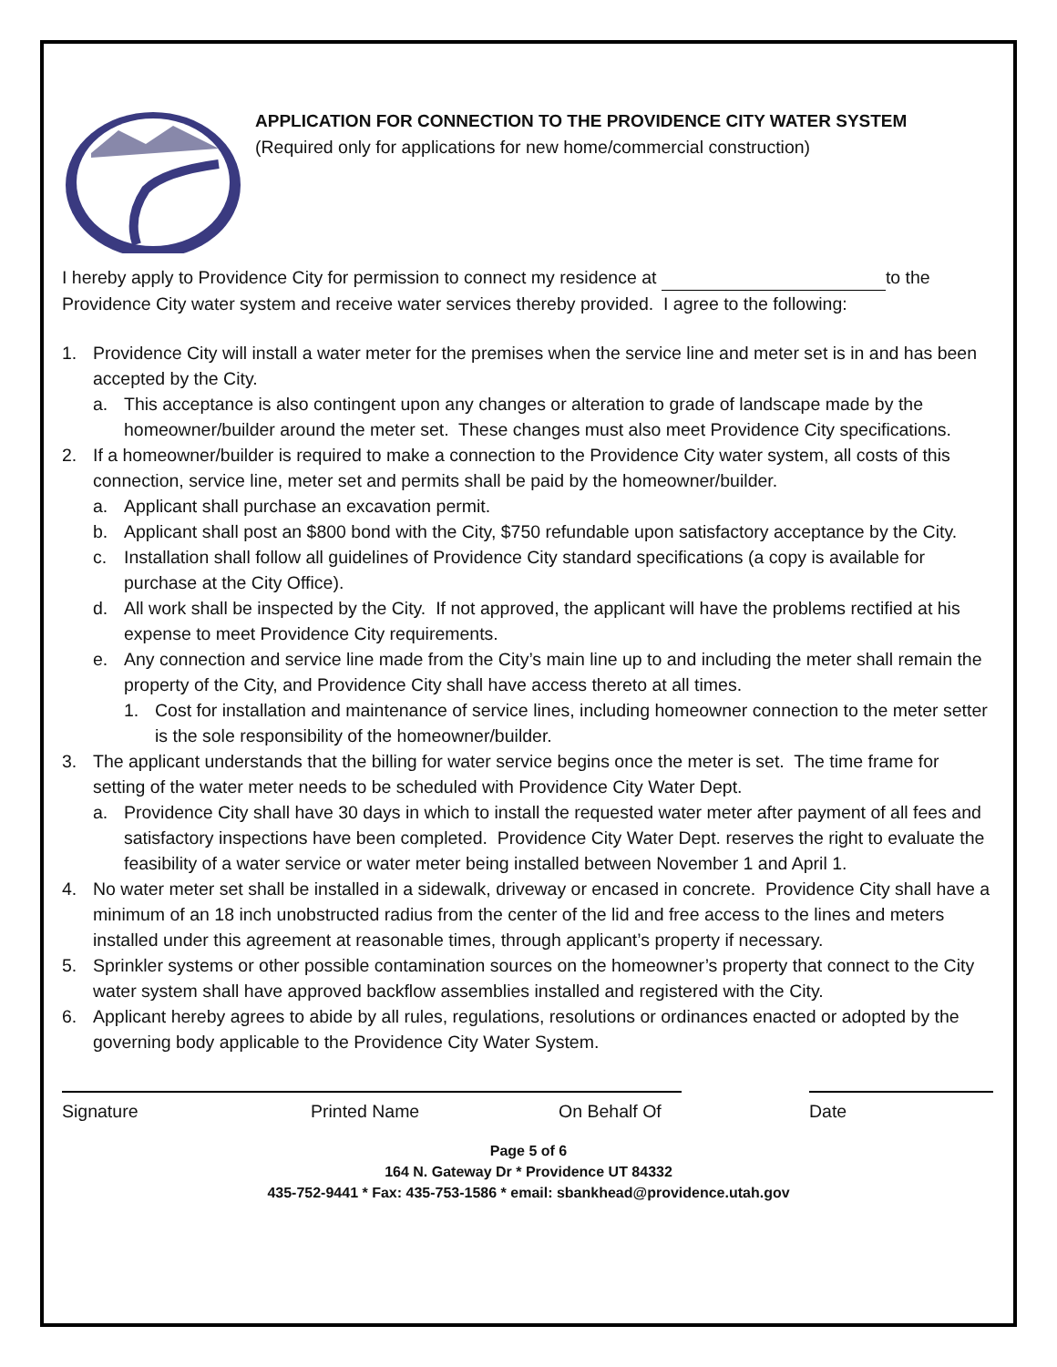APPLICATION FOR CONNECTION TO THE PROVIDENCE CITY WATER SYSTEM
(Required only for applications for new home/commercial construction)
I hereby apply to Providence City for permission to connect my residence at to the Providence City water system and receive water services thereby provided. I agree to the following:
1. Providence City will install a water meter for the premises when the service line and meter set is in and has been accepted by the City.
a. This acceptance is also contingent upon any changes or alteration to grade of landscape made by the homeowner/builder around the meter set. These changes must also meet Providence City specifications.
2. If a homeowner/builder is required to make a connection to the Providence City water system, all costs of this connection, service line, meter set and permits shall be paid by the homeowner/builder.
a. Applicant shall purchase an excavation permit.
b. Applicant shall post an $800 bond with the City, $750 refundable upon satisfactory acceptance by the City.
c. Installation shall follow all guidelines of Providence City standard specifications (a copy is available for purchase at the City Office).
d. All work shall be inspected by the City. If not approved, the applicant will have the problems rectified at his expense to meet Providence City requirements.
e. Any connection and service line made from the City’s main line up to and including the meter shall remain the property of the City, and Providence City shall have access thereto at all times.
1. Cost for installation and maintenance of service lines, including homeowner connection to the meter setter is the sole responsibility of the homeowner/builder.
3. The applicant understands that the billing for water service begins once the meter is set. The time frame for setting of the water meter needs to be scheduled with Providence City Water Dept.
a. Providence City shall have 30 days in which to install the requested water meter after payment of all fees and satisfactory inspections have been completed. Providence City Water Dept. reserves the right to evaluate the feasibility of a water service or water meter being installed between November 1 and April 1.
4. No water meter set shall be installed in a sidewalk, driveway or encased in concrete. Providence City shall have a minimum of an 18 inch unobstructed radius from the center of the lid and free access to the lines and meters installed under this agreement at reasonable times, through applicant’s property if necessary.
5. Sprinkler systems or other possible contamination sources on the homeowner’s property that connect to the City water system shall have approved backflow assemblies installed and registered with the City.
6. Applicant hereby agrees to abide by all rules, regulations, resolutions or ordinances enacted or adopted by the governing body applicable to the Providence City Water System.
Signature Printed Name On Behalf Of Date
Page 5 of 6
164 N. Gateway Dr * Providence UT 84332
435-752-9441 * Fax: 435-753-1586 * email: sbankhead@providence.utah.gov